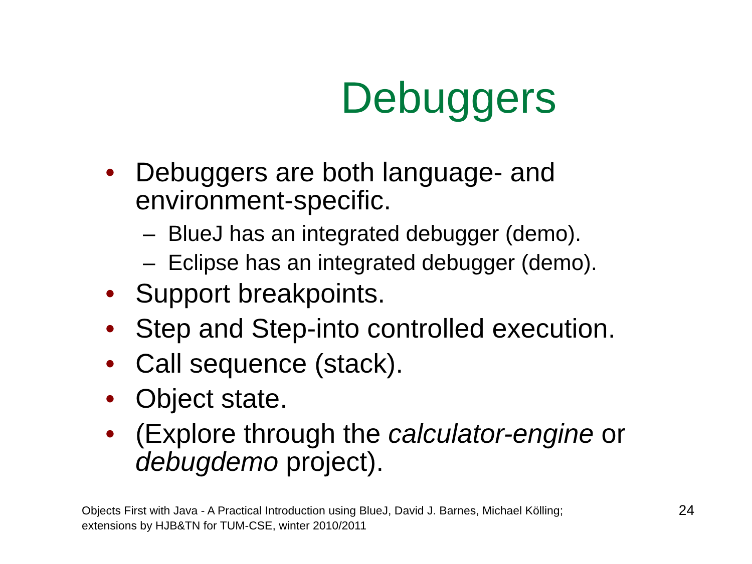Debuggers
• Debuggers are both language- and environment-specific.
– BlueJ has an integrated debugger (demo).
– Eclipse has an integrated debugger (demo).
• Support breakpoints.
• Step and Step-into controlled execution.
• Call sequence (stack).
• Object state.
• (Explore through the calculator-engine or debugdemo project).
Objects First with Java - A Practical Introduction using BlueJ, David J. Barnes, Michael Kölling;
extensions by HJB&TN for TUM-CSE, winter 2010/2011
24